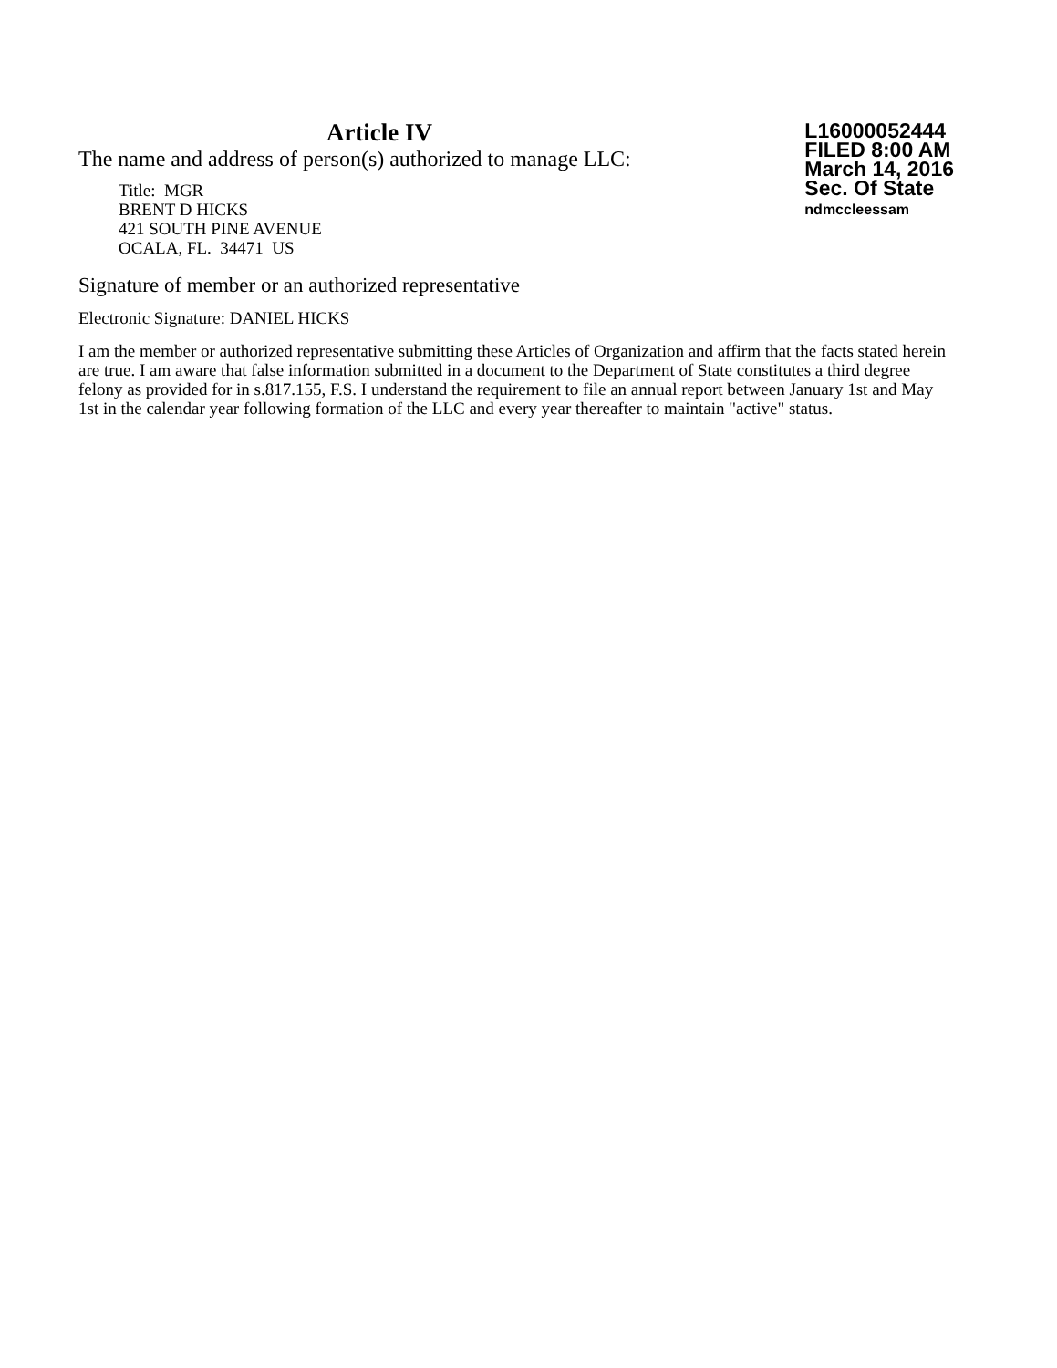Article IV
The name and address of person(s) authorized to manage LLC:
Title: MGR
BRENT D HICKS
421 SOUTH PINE AVENUE
OCALA, FL. 34471 US
L16000052444
FILED 8:00 AM
March 14, 2016
Sec. Of State
ndmccleessam
Signature of member or an authorized representative
Electronic Signature: DANIEL HICKS
I am the member or authorized representative submitting these Articles of Organization and affirm that the facts stated herein are true. I am aware that false information submitted in a document to the Department of State constitutes a third degree felony as provided for in s.817.155, F.S. I understand the requirement to file an annual report between January 1st and May 1st in the calendar year following formation of the LLC and every year thereafter to maintain "active" status.